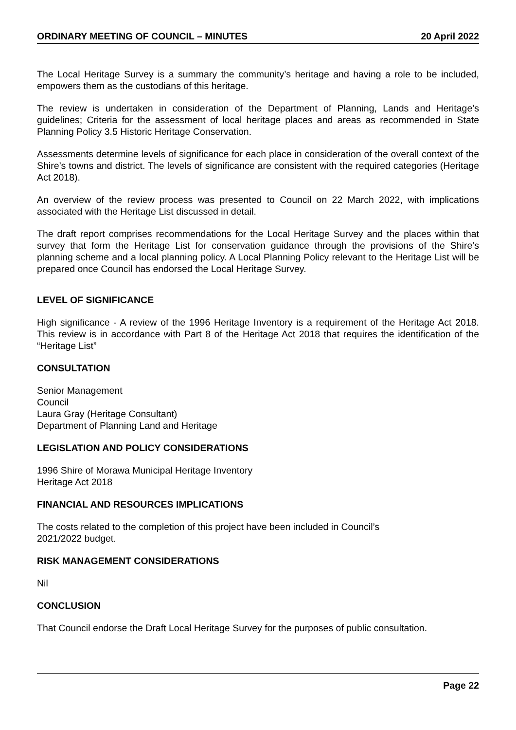ORDINARY MEETING OF COUNCIL – MINUTES 20 April 2022
The Local Heritage Survey is a summary the community’s heritage and having a role to be included, empowers them as the custodians of this heritage.
The review is undertaken in consideration of the Department of Planning, Lands and Heritage’s guidelines; Criteria for the assessment of local heritage places and areas as recommended in State Planning Policy 3.5 Historic Heritage Conservation.
Assessments determine levels of significance for each place in consideration of the overall context of the Shire’s towns and district. The levels of significance are consistent with the required categories (Heritage Act 2018).
An overview of the review process was presented to Council on 22 March 2022, with implications associated with the Heritage List discussed in detail.
The draft report comprises recommendations for the Local Heritage Survey and the places within that survey that form the Heritage List for conservation guidance through the provisions of the Shire’s planning scheme and a local planning policy. A Local Planning Policy relevant to the Heritage List will be prepared once Council has endorsed the Local Heritage Survey.
LEVEL OF SIGNIFICANCE
High significance - A review of the 1996 Heritage Inventory is a requirement of the Heritage Act 2018. This review is in accordance with Part 8 of the Heritage Act 2018 that requires the identification of the “Heritage List”
CONSULTATION
Senior Management
Council
Laura Gray (Heritage Consultant)
Department of Planning Land and Heritage
LEGISLATION AND POLICY CONSIDERATIONS
1996 Shire of Morawa Municipal Heritage Inventory
Heritage Act 2018
FINANCIAL AND RESOURCES IMPLICATIONS
The costs related to the completion of this project have been included in Council’s
2021/2022 budget.
RISK MANAGEMENT CONSIDERATIONS
Nil
CONCLUSION
That Council endorse the Draft Local Heritage Survey for the purposes of public consultation.
Page 22